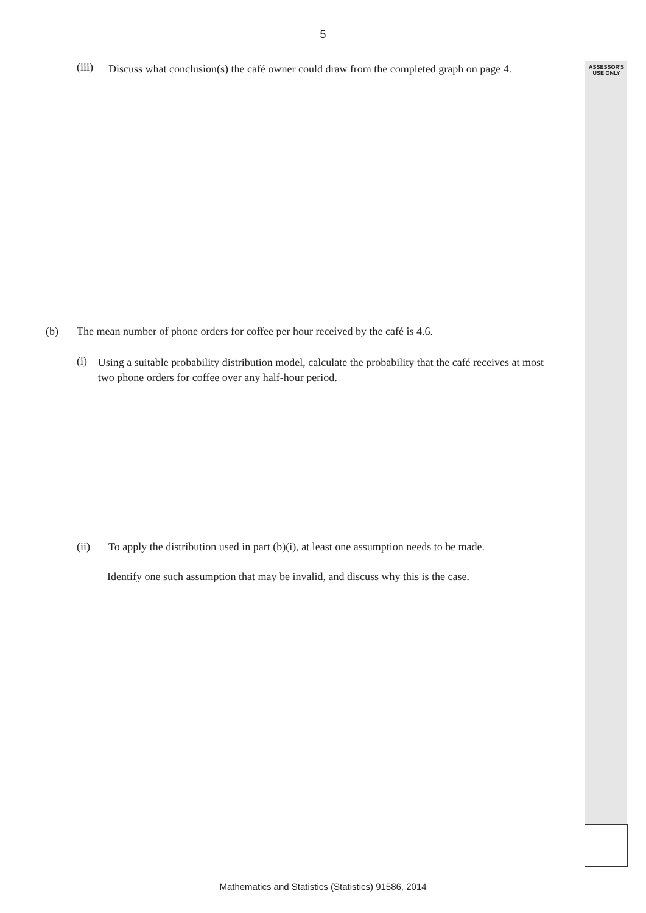ASSESSOR'S
USE ONLY
5
(iii)
Discuss what conclusion(s) the café owner could draw from the completed graph on page 4.
(b) The mean number of phone orders for coffee per hour received by the café is 4.6.
(i)
Using a suitable probability distribution model, calculate the probability that the café receives at most two phone orders for coffee over any half-hour period.
(ii) To apply the distribution used in part (b)(i), at least one assumption needs to be made.
Identify one such assumption that may be invalid, and discuss why this is the case.
Mathematics and Statistics (Statistics) 91586, 2014